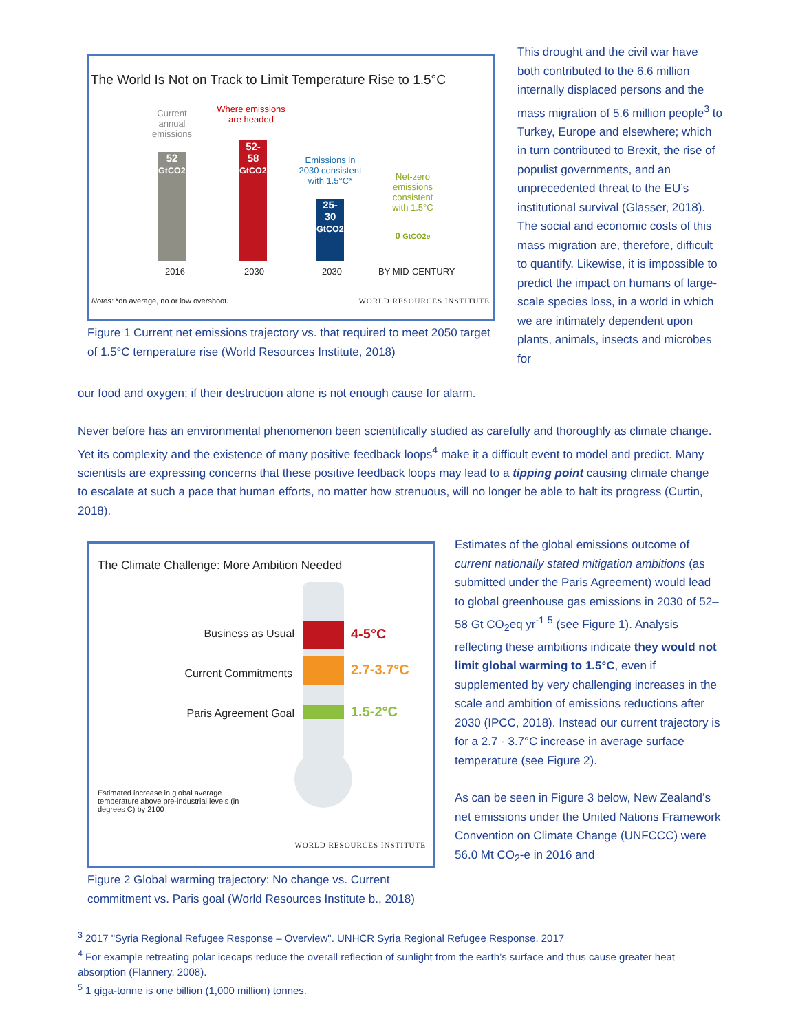The World Is Not on Track to Limit Temperature Rise to 1.5°C
Current annual emissions
Where emissions are headed
Emissions in 2030 consistent with 1.5°C*
Net-zero emissions consistent with 1.5°C
52
GtCO2e
52-
58
GtCO2e
25-
30
GtCO2e
0 GtCO2e
2016 2030 2030 BY MID-CENTURY
Notes: *on average, no or low overshoot.
WORLD RESOURCES INSTITUTE
Figure 1 Current net emissions trajectory vs. that required to meet 2050 target of 1.5°C temperature rise (World Resources Institute, 2018)
This drought and the civil war have both contributed to the 6.6 million internally displaced persons and the mass migration of 5.6 million people<sup>3</sup> to Turkey, Europe and elsewhere; which in turn contributed to Brexit, the rise of populist governments, and an unprecedented threat to the EU’s institutional survival (Glasser, 2018). The social and economic costs of this mass migration are, therefore, difficult to quantify. Likewise, it is impossible to predict the impact on humans of large-scale species loss, in a world in which we are intimately dependent upon plants, animals, insects and microbes for
our food and oxygen; if their destruction alone is not enough cause for alarm.
Never before has an environmental phenomenon been scientifically studied as carefully and thoroughly as climate change. Yet its complexity and the existence of many positive feedback loops<sup>4</sup> make it a difficult event to model and predict. Many scientists are expressing concerns that these positive feedback loops may lead to a tipping point causing climate change to escalate at such a pace that human efforts, no matter how strenuous, will no longer be able to halt its progress (Curtin, 2018).
The Climate Challenge: More Ambition Needed
Business as Usual 4-5°C
Current Commitments 2.7-3.7°C
Paris Agreement Goal 1.5-2°C
Estimated increase in global average temperature above pre-industrial levels (in degrees C) by 2100
WORLD RESOURCES INSTITUTE
Figure 2 Global warming trajectory: No change vs. Current commitment vs. Paris goal (World Resources Institute b., 2018)
Estimates of the global emissions outcome of current nationally stated mitigation ambitions (as submitted under the Paris Agreement) would lead to global greenhouse gas emissions in 2030 of 52–58 Gt CO<sub>2</sub>eq yr<sup>-1</sup> <sup>5</sup> (see Figure 1). Analysis reflecting these ambitions indicate they would not limit global warming to 1.5°C, even if supplemented by very challenging increases in the scale and ambition of emissions reductions after 2030 (IPCC, 2018). Instead our current trajectory is for a 2.7 - 3.7°C increase in average surface temperature (see Figure 2).
As can be seen in Figure 3 below, New Zealand’s net emissions under the United Nations Framework Convention on Climate Change (UNFCCC) were 56.0 Mt CO<sub>2</sub>-e in 2016 and
<sup>3</sup> 2017 "Syria Regional Refugee Response – Overview". UNHCR Syria Regional Refugee Response. 2017
<sup>4</sup> For example retreating polar icecaps reduce the overall reflection of sunlight from the earth’s surface and thus cause greater heat absorption (Flannery, 2008).
<sup>5</sup> 1 giga-tonne is one billion (1,000 million) tonnes.